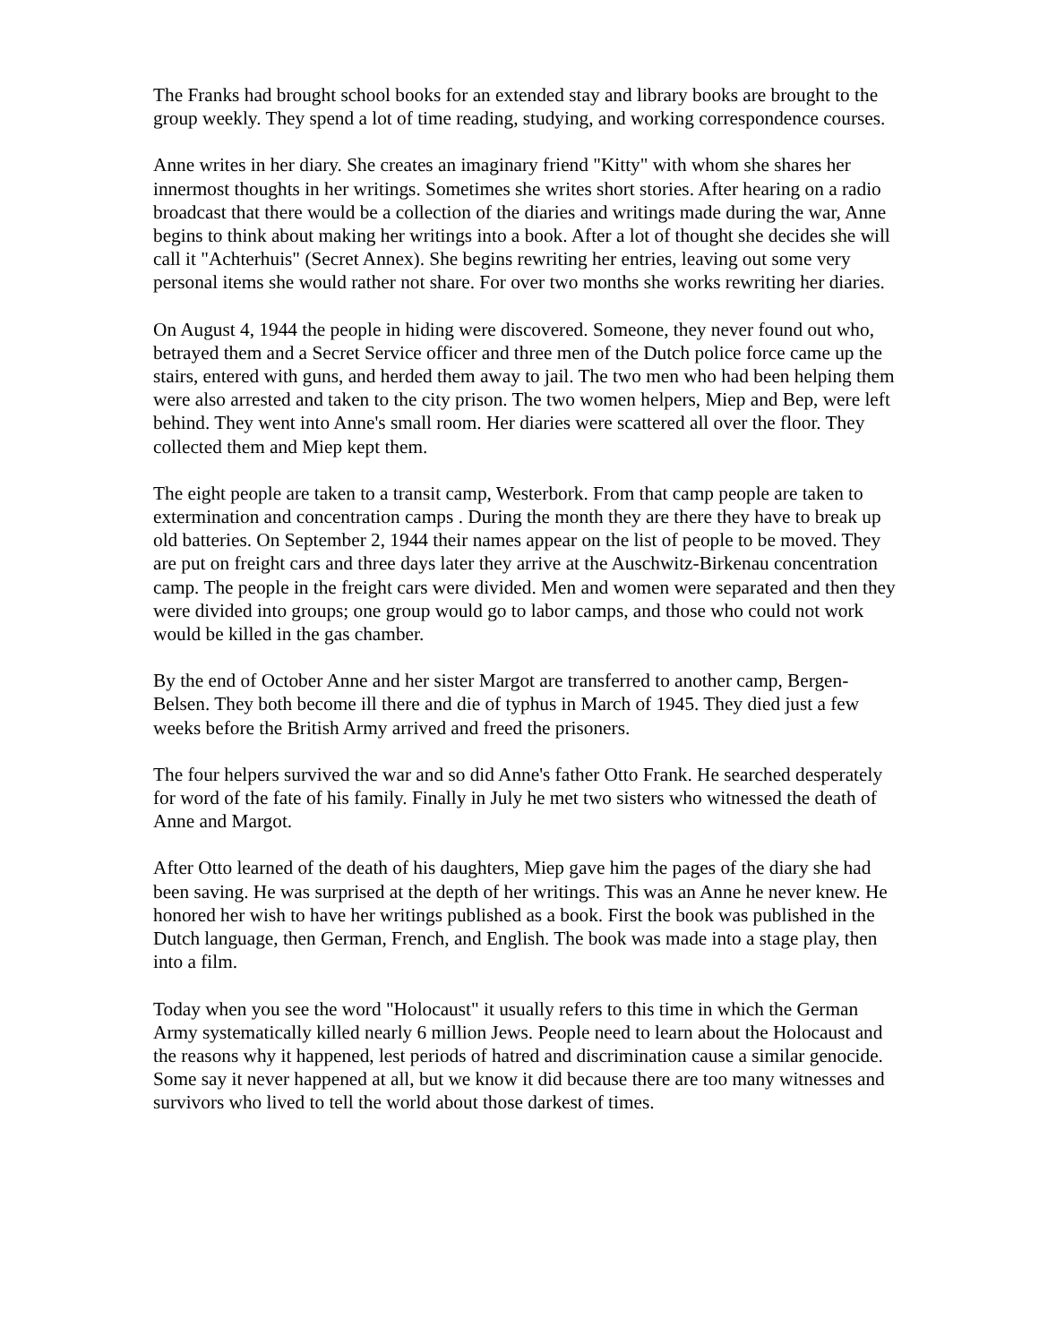The Franks had brought school books for an extended stay and library books are brought to the group weekly. They spend a lot of time reading, studying, and working correspondence courses.
Anne writes in her diary. She creates an imaginary friend "Kitty" with whom she shares her innermost thoughts in her writings. Sometimes she writes short stories. After hearing on a radio broadcast that there would be a collection of the diaries and writings made during the war, Anne begins to think about making her writings into a book. After a lot of thought she decides she will call it "Achterhuis" (Secret Annex). She begins rewriting her entries, leaving out some very personal items she would rather not share. For over two months she works rewriting her diaries.
On August 4, 1944 the people in hiding were discovered. Someone, they never found out who, betrayed them and a Secret Service officer and three men of the Dutch police force came up the stairs, entered with guns, and herded them away to jail. The two men who had been helping them were also arrested and taken to the city prison. The two women helpers, Miep and Bep, were left behind. They went into Anne's small room. Her diaries were scattered all over the floor. They collected them and Miep kept them.
The eight people are taken to a transit camp, Westerbork. From that camp people are taken to extermination and concentration camps . During the month they are there they have to break up old batteries. On September 2, 1944 their names appear on the list of people to be moved. They are put on freight cars and three days later they arrive at the Auschwitz-Birkenau concentration camp. The people in the freight cars were divided. Men and women were separated and then they were divided into groups; one group would go to labor camps, and those who could not work would be killed in the gas chamber.
By the end of October Anne and her sister Margot are transferred to another camp, Bergen-Belsen. They both become ill there and die of typhus in March of 1945. They died just a few weeks before the British Army arrived and freed the prisoners.
The four helpers survived the war and so did Anne's father Otto Frank. He searched desperately for word of the fate of his family. Finally in July he met two sisters who witnessed the death of Anne and Margot.
After Otto learned of the death of his daughters, Miep gave him the pages of the diary she had been saving. He was surprised at the depth of her writings. This was an Anne he never knew. He honored her wish to have her writings published as a book. First the book was published in the Dutch language, then German, French, and English. The book was made into a stage play, then into a film.
Today when you see the word "Holocaust" it usually refers to this time in which the German Army systematically killed nearly 6 million Jews. People need to learn about the Holocaust and the reasons why it happened, lest periods of hatred and discrimination cause a similar genocide. Some say it never happened at all, but we know it did because there are too many witnesses and survivors who lived to tell the world about those darkest of times.